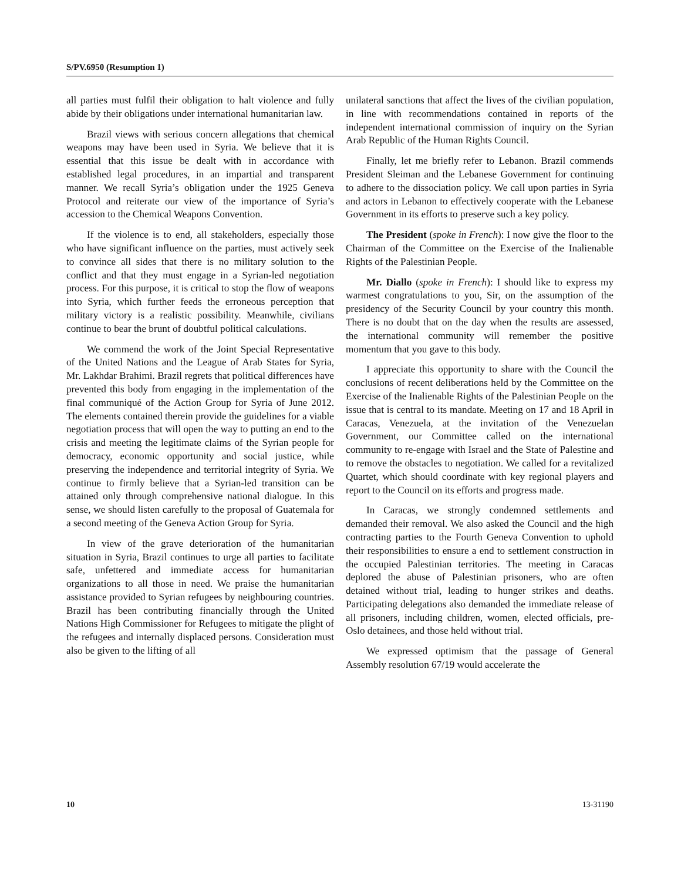S/PV.6950 (Resumption 1)
all parties must fulfil their obligation to halt violence and fully abide by their obligations under international humanitarian law.
Brazil views with serious concern allegations that chemical weapons may have been used in Syria. We believe that it is essential that this issue be dealt with in accordance with established legal procedures, in an impartial and transparent manner. We recall Syria’s obligation under the 1925 Geneva Protocol and reiterate our view of the importance of Syria’s accession to the Chemical Weapons Convention.
If the violence is to end, all stakeholders, especially those who have significant influence on the parties, must actively seek to convince all sides that there is no military solution to the conflict and that they must engage in a Syrian-led negotiation process. For this purpose, it is critical to stop the flow of weapons into Syria, which further feeds the erroneous perception that military victory is a realistic possibility. Meanwhile, civilians continue to bear the brunt of doubtful political calculations.
We commend the work of the Joint Special Representative of the United Nations and the League of Arab States for Syria, Mr. Lakhdar Brahimi. Brazil regrets that political differences have prevented this body from engaging in the implementation of the final communiqué of the Action Group for Syria of June 2012. The elements contained therein provide the guidelines for a viable negotiation process that will open the way to putting an end to the crisis and meeting the legitimate claims of the Syrian people for democracy, economic opportunity and social justice, while preserving the independence and territorial integrity of Syria. We continue to firmly believe that a Syrian-led transition can be attained only through comprehensive national dialogue. In this sense, we should listen carefully to the proposal of Guatemala for a second meeting of the Geneva Action Group for Syria.
In view of the grave deterioration of the humanitarian situation in Syria, Brazil continues to urge all parties to facilitate safe, unfettered and immediate access for humanitarian organizations to all those in need. We praise the humanitarian assistance provided to Syrian refugees by neighbouring countries. Brazil has been contributing financially through the United Nations High Commissioner for Refugees to mitigate the plight of the refugees and internally displaced persons. Consideration must also be given to the lifting of all
unilateral sanctions that affect the lives of the civilian population, in line with recommendations contained in reports of the independent international commission of inquiry on the Syrian Arab Republic of the Human Rights Council.
Finally, let me briefly refer to Lebanon. Brazil commends President Sleiman and the Lebanese Government for continuing to adhere to the dissociation policy. We call upon parties in Syria and actors in Lebanon to effectively cooperate with the Lebanese Government in its efforts to preserve such a key policy.
The President (spoke in French): I now give the floor to the Chairman of the Committee on the Exercise of the Inalienable Rights of the Palestinian People.
Mr. Diallo (spoke in French): I should like to express my warmest congratulations to you, Sir, on the assumption of the presidency of the Security Council by your country this month. There is no doubt that on the day when the results are assessed, the international community will remember the positive momentum that you gave to this body.
I appreciate this opportunity to share with the Council the conclusions of recent deliberations held by the Committee on the Exercise of the Inalienable Rights of the Palestinian People on the issue that is central to its mandate. Meeting on 17 and 18 April in Caracas, Venezuela, at the invitation of the Venezuelan Government, our Committee called on the international community to re-engage with Israel and the State of Palestine and to remove the obstacles to negotiation. We called for a revitalized Quartet, which should coordinate with key regional players and report to the Council on its efforts and progress made.
In Caracas, we strongly condemned settlements and demanded their removal. We also asked the Council and the high contracting parties to the Fourth Geneva Convention to uphold their responsibilities to ensure a end to settlement construction in the occupied Palestinian territories. The meeting in Caracas deplored the abuse of Palestinian prisoners, who are often detained without trial, leading to hunger strikes and deaths. Participating delegations also demanded the immediate release of all prisoners, including children, women, elected officials, pre-Oslo detainees, and those held without trial.
We expressed optimism that the passage of General Assembly resolution 67/19 would accelerate the
10 13-31190